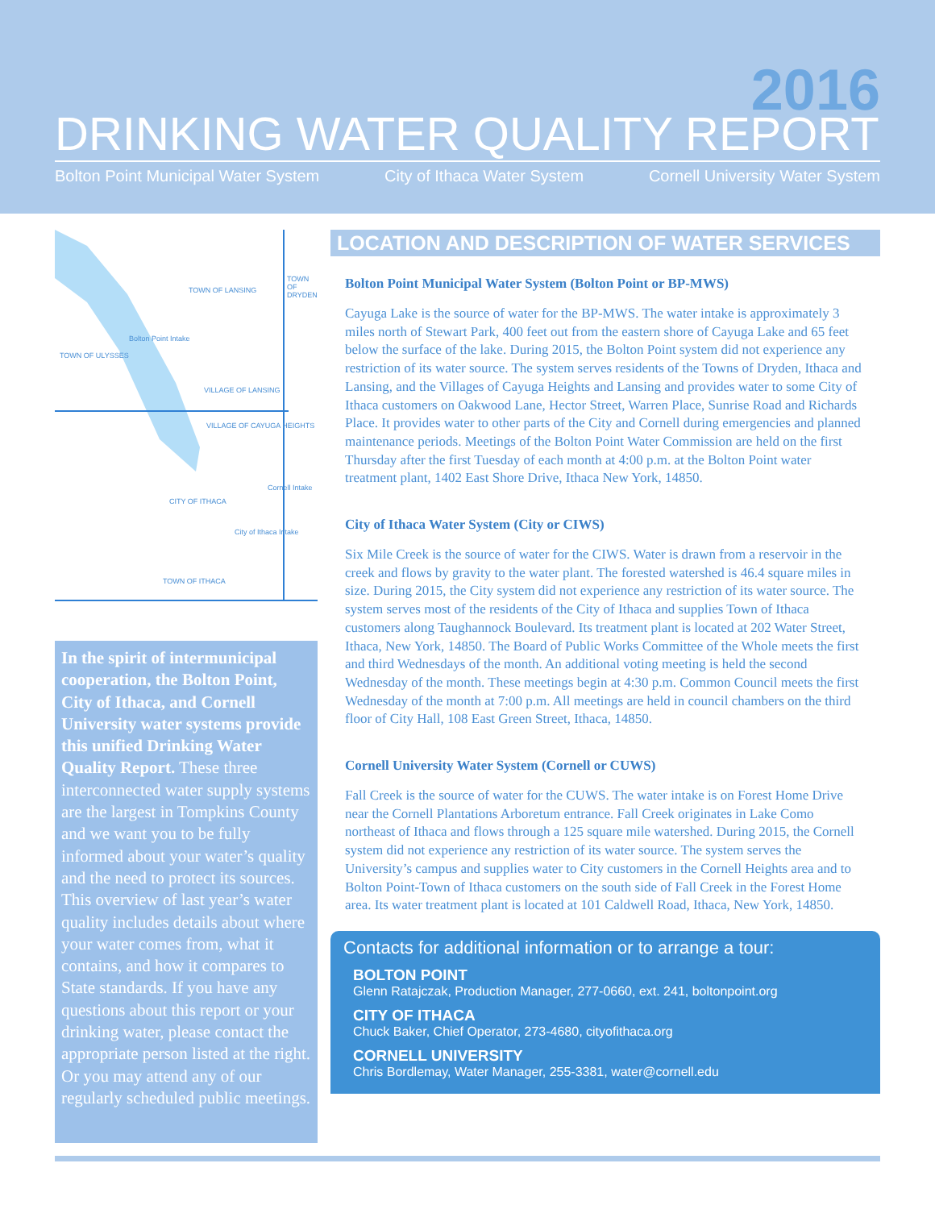2016
DRINKING WATER QUALITY REPORT
Bolton Point Municipal Water System City of Ithaca Water System Cornell University Water System
TOWN OF LANSING
TOWN OF DRYDEN
Bolton Point Intake
TOWN OF ULYSSES
VILLAGE OF LANSING
VILLAGE OF CAYUGA HEIGHTS
Cornell Intake
CITY OF ITHACA
City of Ithaca Intake
TOWN OF ITHACA
In the spirit of intermunicipal cooperation, the Bolton Point, City of Ithaca, and Cornell University water systems provide this unified Drinking Water Quality Report. These three interconnected water supply systems are the largest in Tompkins County and we want you to be fully informed about your water’s quality and the need to protect its sources. This overview of last year’s water quality includes details about where your water comes from, what it contains, and how it compares to State standards. If you have any questions about this report or your drinking water, please contact the appropriate person listed at the right. Or you may attend any of our regularly scheduled public meetings.
LOCATION AND DESCRIPTION OF WATER SERVICES
Bolton Point Municipal Water System (Bolton Point or BP-MWS)
Cayuga Lake is the source of water for the BP-MWS. The water intake is approximately 3 miles north of Stewart Park, 400 feet out from the eastern shore of Cayuga Lake and 65 feet below the surface of the lake. During 2015, the Bolton Point system did not experience any restriction of its water source. The system serves residents of the Towns of Dryden, Ithaca and Lansing, and the Villages of Cayuga Heights and Lansing and provides water to some City of Ithaca customers on Oakwood Lane, Hector Street, Warren Place, Sunrise Road and Richards Place. It provides water to other parts of the City and Cornell during emergencies and planned maintenance periods. Meetings of the Bolton Point Water Commission are held on the first Thursday after the first Tuesday of each month at 4:00 p.m. at the Bolton Point water treatment plant, 1402 East Shore Drive, Ithaca New York, 14850.
City of Ithaca Water System (City or CIWS)
Six Mile Creek is the source of water for the CIWS. Water is drawn from a reservoir in the creek and flows by gravity to the water plant. The forested watershed is 46.4 square miles in size. During 2015, the City system did not experience any restriction of its water source. The system serves most of the residents of the City of Ithaca and supplies Town of Ithaca customers along Taughannock Boulevard. Its treatment plant is located at 202 Water Street, Ithaca, New York, 14850. The Board of Public Works Committee of the Whole meets the first and third Wednesdays of the month. An additional voting meeting is held the second Wednesday of the month. These meetings begin at 4:30 p.m. Common Council meets the first Wednesday of the month at 7:00 p.m. All meetings are held in council chambers on the third floor of City Hall, 108 East Green Street, Ithaca, 14850.
Cornell University Water System (Cornell or CUWS)
Fall Creek is the source of water for the CUWS. The water intake is on Forest Home Drive near the Cornell Plantations Arboretum entrance. Fall Creek originates in Lake Como northeast of Ithaca and flows through a 125 square mile watershed. During 2015, the Cornell system did not experience any restriction of its water source. The system serves the University’s campus and supplies water to City customers in the Cornell Heights area and to Bolton Point-Town of Ithaca customers on the south side of Fall Creek in the Forest Home area. Its water treatment plant is located at 101 Caldwell Road, Ithaca, New York, 14850.
Contacts for additional information or to arrange a tour:
BOLTON POINT
Glenn Ratajczak, Production Manager, 277-0660, ext. 241, boltonpoint.org
CITY OF ITHACA
Chuck Baker, Chief Operator, 273-4680, cityofithaca.org
CORNELL UNIVERSITY
Chris Bordlemay, Water Manager, 255-3381, water@cornell.edu